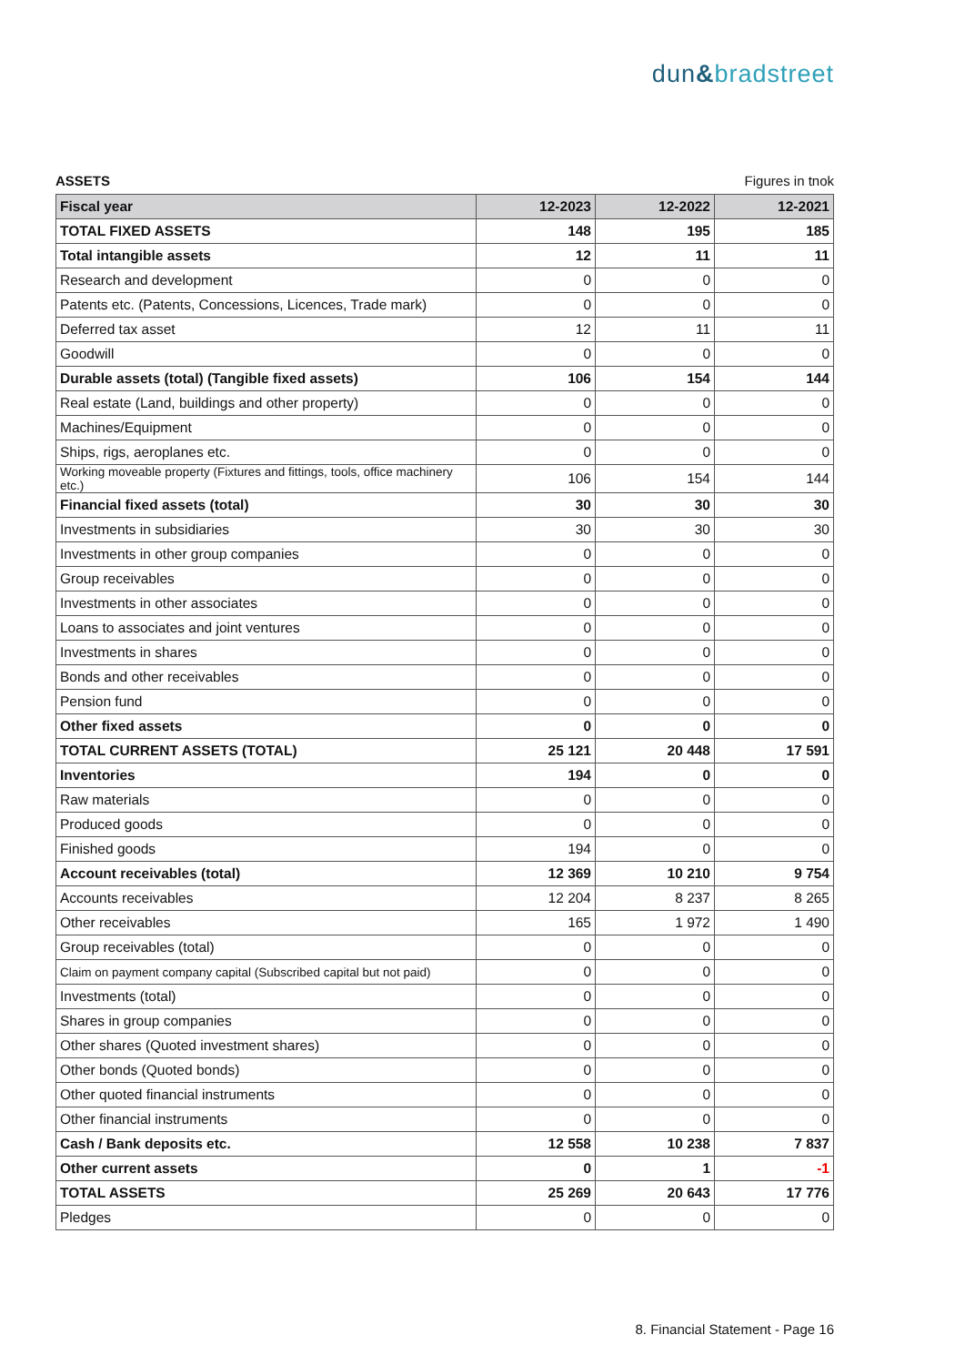dun&bradstreet
ASSETS Figures in tnok
| Fiscal year | 12-2023 | 12-2022 | 12-2021 |
| --- | --- | --- | --- |
| TOTAL FIXED ASSETS | 148 | 195 | 185 |
| Total intangible assets | 12 | 11 | 11 |
| Research and development | 0 | 0 | 0 |
| Patents etc. (Patents, Concessions, Licences, Trade mark) | 0 | 0 | 0 |
| Deferred tax asset | 12 | 11 | 11 |
| Goodwill | 0 | 0 | 0 |
| Durable assets (total) (Tangible fixed assets) | 106 | 154 | 144 |
| Real estate (Land, buildings and other property) | 0 | 0 | 0 |
| Machines/Equipment | 0 | 0 | 0 |
| Ships, rigs, aeroplanes etc. | 0 | 0 | 0 |
| Working moveable property (Fixtures and fittings, tools, office machinery etc.) | 106 | 154 | 144 |
| Financial fixed assets (total) | 30 | 30 | 30 |
| Investments in subsidiaries | 30 | 30 | 30 |
| Investments in other group companies | 0 | 0 | 0 |
| Group receivables | 0 | 0 | 0 |
| Investments in other associates | 0 | 0 | 0 |
| Loans to associates and joint ventures | 0 | 0 | 0 |
| Investments in shares | 0 | 0 | 0 |
| Bonds and other receivables | 0 | 0 | 0 |
| Pension fund | 0 | 0 | 0 |
| Other fixed assets | 0 | 0 | 0 |
| TOTAL CURRENT ASSETS (TOTAL) | 25 121 | 20 448 | 17 591 |
| Inventories | 194 | 0 | 0 |
| Raw materials | 0 | 0 | 0 |
| Produced goods | 0 | 0 | 0 |
| Finished goods | 194 | 0 | 0 |
| Account receivables (total) | 12 369 | 10 210 | 9 754 |
| Accounts receivables | 12 204 | 8 237 | 8 265 |
| Other receivables | 165 | 1 972 | 1 490 |
| Group receivables (total) | 0 | 0 | 0 |
| Claim on payment company capital (Subscribed capital but not paid) | 0 | 0 | 0 |
| Investments (total) | 0 | 0 | 0 |
| Shares in group companies | 0 | 0 | 0 |
| Other shares (Quoted investment shares) | 0 | 0 | 0 |
| Other bonds (Quoted bonds) | 0 | 0 | 0 |
| Other quoted financial instruments | 0 | 0 | 0 |
| Other financial instruments | 0 | 0 | 0 |
| Cash / Bank deposits etc. | 12 558 | 10 238 | 7 837 |
| Other current assets | 0 | 1 | -1 |
| TOTAL ASSETS | 25 269 | 20 643 | 17 776 |
| Pledges | 0 | 0 | 0 |
8. Financial Statement - Page 16